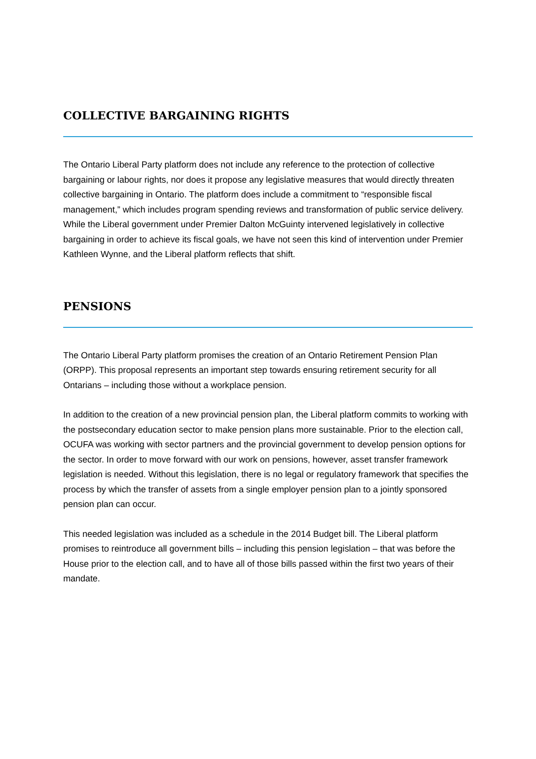COLLECTIVE BARGAINING RIGHTS
The Ontario Liberal Party platform does not include any reference to the protection of collective bargaining or labour rights, nor does it propose any legislative measures that would directly threaten collective bargaining in Ontario. The platform does include a commitment to “responsible fiscal management,” which includes program spending reviews and transformation of public service delivery. While the Liberal government under Premier Dalton McGuinty intervened legislatively in collective bargaining in order to achieve its fiscal goals, we have not seen this kind of intervention under Premier Kathleen Wynne, and the Liberal platform reflects that shift.
PENSIONS
The Ontario Liberal Party platform promises the creation of an Ontario Retirement Pension Plan (ORPP). This proposal represents an important step towards ensuring retirement security for all Ontarians – including those without a workplace pension.
In addition to the creation of a new provincial pension plan, the Liberal platform commits to working with the postsecondary education sector to make pension plans more sustainable. Prior to the election call, OCUFA was working with sector partners and the provincial government to develop pension options for the sector. In order to move forward with our work on pensions, however, asset transfer framework legislation is needed. Without this legislation, there is no legal or regulatory framework that specifies the process by which the transfer of assets from a single employer pension plan to a jointly sponsored pension plan can occur.
This needed legislation was included as a schedule in the 2014 Budget bill. The Liberal platform promises to reintroduce all government bills – including this pension legislation – that was before the House prior to the election call, and to have all of those bills passed within the first two years of their mandate.